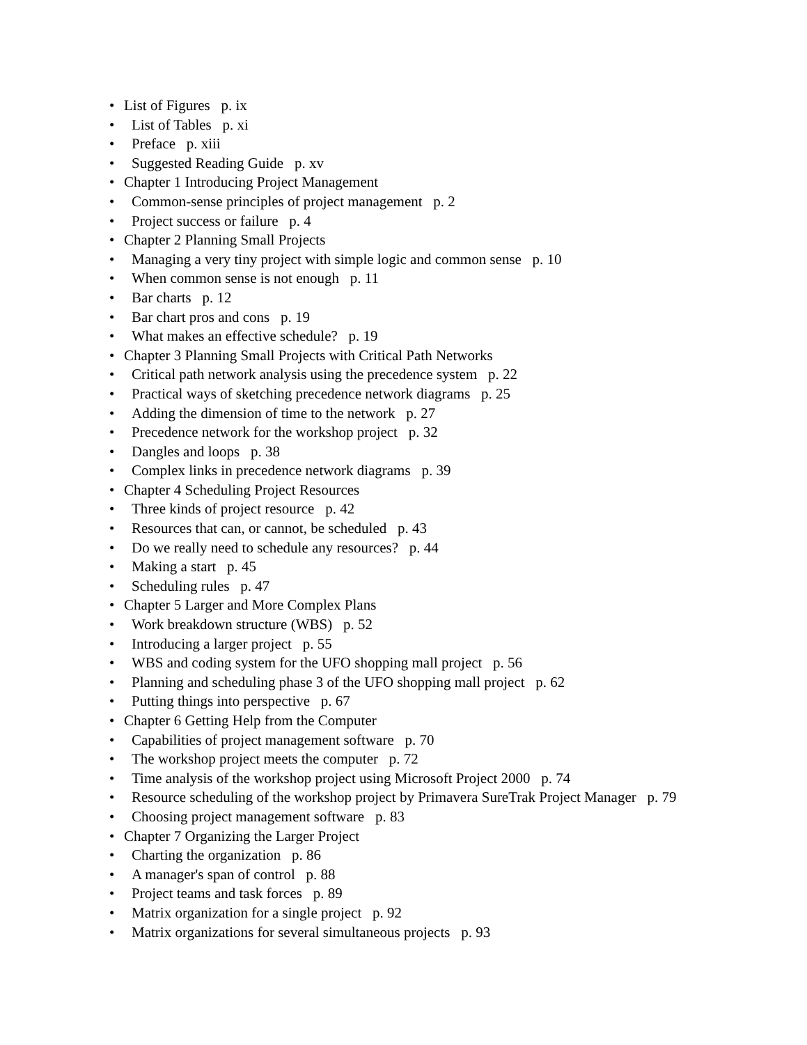• List of Figures p. ix
• List of Tables p. xi
• Preface p. xiii
• Suggested Reading Guide p. xv
• Chapter 1 Introducing Project Management
• Common-sense principles of project management p. 2
• Project success or failure p. 4
• Chapter 2 Planning Small Projects
• Managing a very tiny project with simple logic and common sense p. 10
• When common sense is not enough p. 11
• Bar charts p. 12
• Bar chart pros and cons p. 19
• What makes an effective schedule? p. 19
• Chapter 3 Planning Small Projects with Critical Path Networks
• Critical path network analysis using the precedence system p. 22
• Practical ways of sketching precedence network diagrams p. 25
• Adding the dimension of time to the network p. 27
• Precedence network for the workshop project p. 32
• Dangles and loops p. 38
• Complex links in precedence network diagrams p. 39
• Chapter 4 Scheduling Project Resources
• Three kinds of project resource p. 42
• Resources that can, or cannot, be scheduled p. 43
• Do we really need to schedule any resources? p. 44
• Making a start p. 45
• Scheduling rules p. 47
• Chapter 5 Larger and More Complex Plans
• Work breakdown structure (WBS) p. 52
• Introducing a larger project p. 55
• WBS and coding system for the UFO shopping mall project p. 56
• Planning and scheduling phase 3 of the UFO shopping mall project p. 62
• Putting things into perspective p. 67
• Chapter 6 Getting Help from the Computer
• Capabilities of project management software p. 70
• The workshop project meets the computer p. 72
• Time analysis of the workshop project using Microsoft Project 2000 p. 74
• Resource scheduling of the workshop project by Primavera SureTrak Project Manager p. 79
• Choosing project management software p. 83
• Chapter 7 Organizing the Larger Project
• Charting the organization p. 86
• A manager's span of control p. 88
• Project teams and task forces p. 89
• Matrix organization for a single project p. 92
• Matrix organizations for several simultaneous projects p. 93